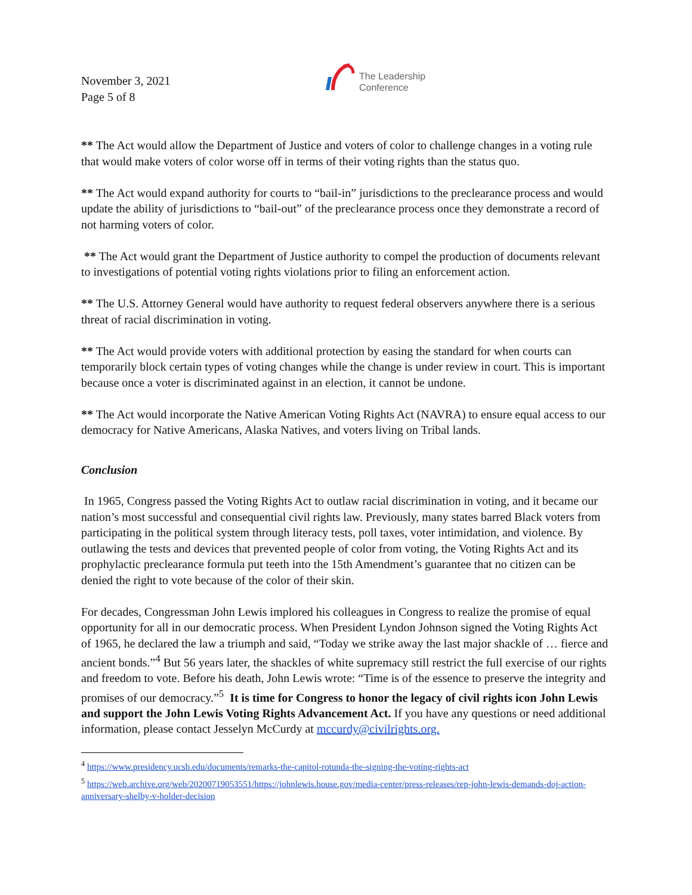November 3, 2021
Page 5 of 8
The Leadership
Conference
** The Act would allow the Department of Justice and voters of color to challenge changes in a voting rule that would make voters of color worse off in terms of their voting rights than the status quo.
** The Act would expand authority for courts to “bail-in” jurisdictions to the preclearance process and would update the ability of jurisdictions to “bail-out” of the preclearance process once they demonstrate a record of not harming voters of color.
** The Act would grant the Department of Justice authority to compel the production of documents relevant to investigations of potential voting rights violations prior to filing an enforcement action.
** The U.S. Attorney General would have authority to request federal observers anywhere there is a serious threat of racial discrimination in voting.
** The Act would provide voters with additional protection by easing the standard for when courts can temporarily block certain types of voting changes while the change is under review in court. This is important because once a voter is discriminated against in an election, it cannot be undone.
** The Act would incorporate the Native American Voting Rights Act (NAVRA) to ensure equal access to our democracy for Native Americans, Alaska Natives, and voters living on Tribal lands.
Conclusion
In 1965, Congress passed the Voting Rights Act to outlaw racial discrimination in voting, and it became our nation’s most successful and consequential civil rights law. Previously, many states barred Black voters from participating in the political system through literacy tests, poll taxes, voter intimidation, and violence. By outlawing the tests and devices that prevented people of color from voting, the Voting Rights Act and its prophylactic preclearance formula put teeth into the 15th Amendment’s guarantee that no citizen can be denied the right to vote because of the color of their skin.
For decades, Congressman John Lewis implored his colleagues in Congress to realize the promise of equal opportunity for all in our democratic process. When President Lyndon Johnson signed the Voting Rights Act of 1965, he declared the law a triumph and said, “Today we strike away the last major shackle of … fierce and ancient bonds.”<sup>4</sup> But 56 years later, the shackles of white supremacy still restrict the full exercise of our rights and freedom to vote. Before his death, John Lewis wrote: “Time is of the essence to preserve the integrity and promises of our democracy.”<sup>5</sup> It is time for Congress to honor the legacy of civil rights icon John Lewis and support the John Lewis Voting Rights Advancement Act. If you have any questions or need additional information, please contact Jesselyn McCurdy at mccurdy@civilrights.org.
<sup>4</sup> https://www.presidency.ucsb.edu/documents/remarks-the-capitol-rotunda-the-signing-the-voting-rights-act
<sup>5</sup> https://web.archive.org/web/20200719053551/https://johnlewis.house.gov/media-center/press-releases/rep-john-lewis-demands-doj-action-anniversary-shelby-v-holder-decision